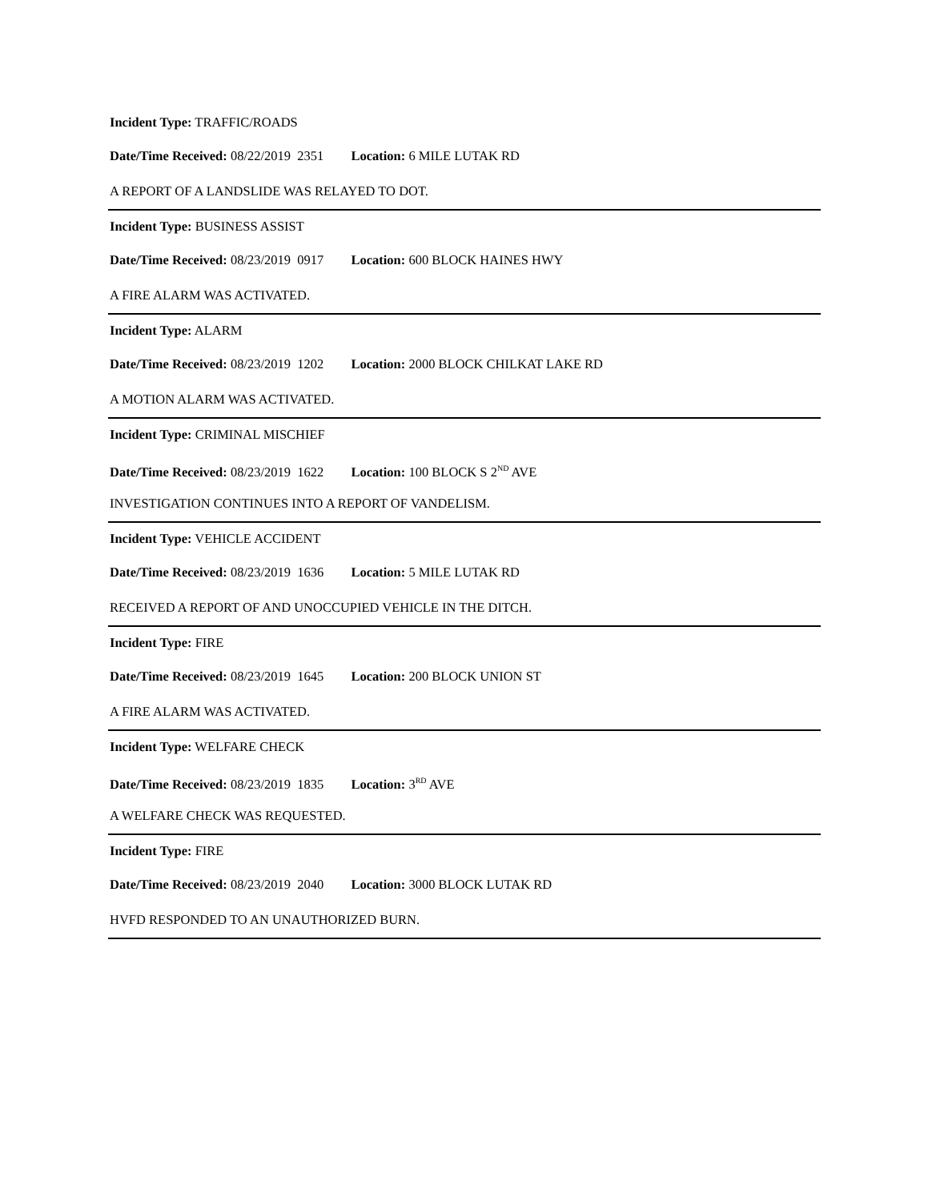Incident Type: TRAFFIC/ROADS
Date/Time Received: 08/22/2019 2351 Location: 6 MILE LUTAK RD
A REPORT OF A LANDSLIDE WAS RELAYED TO DOT.
Incident Type: BUSINESS ASSIST
Date/Time Received: 08/23/2019 0917 Location: 600 BLOCK HAINES HWY
A FIRE ALARM WAS ACTIVATED.
Incident Type: ALARM
Date/Time Received: 08/23/2019 1202 Location: 2000 BLOCK CHILKAT LAKE RD
A MOTION ALARM WAS ACTIVATED.
Incident Type: CRIMINAL MISCHIEF
Date/Time Received: 08/23/2019 1622 Location: 100 BLOCK S 2<sup>ND</sup> AVE
INVESTIGATION CONTINUES INTO A REPORT OF VANDELISM.
Incident Type: VEHICLE ACCIDENT
Date/Time Received: 08/23/2019 1636 Location: 5 MILE LUTAK RD
RECEIVED A REPORT OF AND UNOCCUPIED VEHICLE IN THE DITCH.
Incident Type: FIRE
Date/Time Received: 08/23/2019 1645 Location: 200 BLOCK UNION ST
A FIRE ALARM WAS ACTIVATED.
Incident Type: WELFARE CHECK
Date/Time Received: 08/23/2019 1835 Location: 3<sup>RD</sup> AVE
A WELFARE CHECK WAS REQUESTED.
Incident Type: FIRE
Date/Time Received: 08/23/2019 2040 Location: 3000 BLOCK LUTAK RD
HVFD RESPONDED TO AN UNAUTHORIZED BURN.